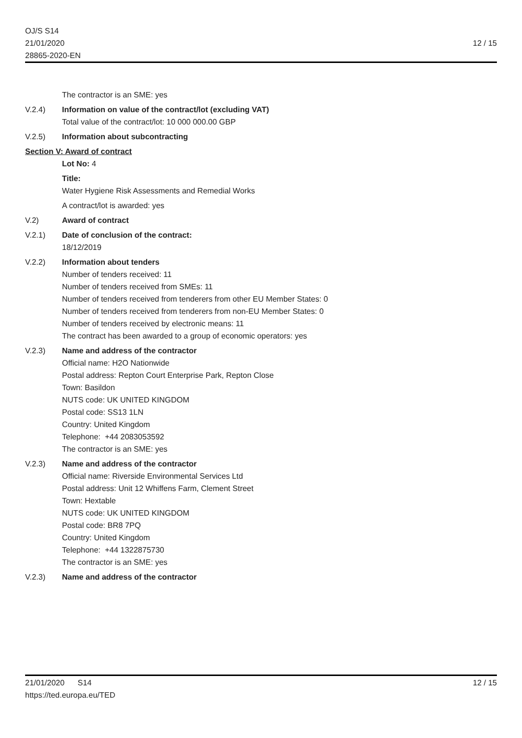OJ/S S14
21/01/2020
28865-2020-EN
12 / 15
The contractor is an SME: yes
V.2.4) Information on value of the contract/lot (excluding VAT)
Total value of the contract/lot: 10 000 000.00 GBP
V.2.5) Information about subcontracting
Section V: Award of contract
Lot No: 4
Title:
Water Hygiene Risk Assessments and Remedial Works
A contract/lot is awarded: yes
V.2) Award of contract
V.2.1) Date of conclusion of the contract:
18/12/2019
V.2.2) Information about tenders
Number of tenders received: 11
Number of tenders received from SMEs: 11
Number of tenders received from tenderers from other EU Member States: 0
Number of tenders received from tenderers from non-EU Member States: 0
Number of tenders received by electronic means: 11
The contract has been awarded to a group of economic operators: yes
V.2.3) Name and address of the contractor
Official name: H2O Nationwide
Postal address: Repton Court Enterprise Park, Repton Close
Town: Basildon
NUTS code: UK UNITED KINGDOM
Postal code: SS13 1LN
Country: United Kingdom
Telephone: +44 2083053592
The contractor is an SME: yes
V.2.3) Name and address of the contractor
Official name: Riverside Environmental Services Ltd
Postal address: Unit 12 Whiffens Farm, Clement Street
Town: Hextable
NUTS code: UK UNITED KINGDOM
Postal code: BR8 7PQ
Country: United Kingdom
Telephone: +44 1322875730
The contractor is an SME: yes
V.2.3) Name and address of the contractor
21/01/2020 S14
https://ted.europa.eu/TED
12 / 15